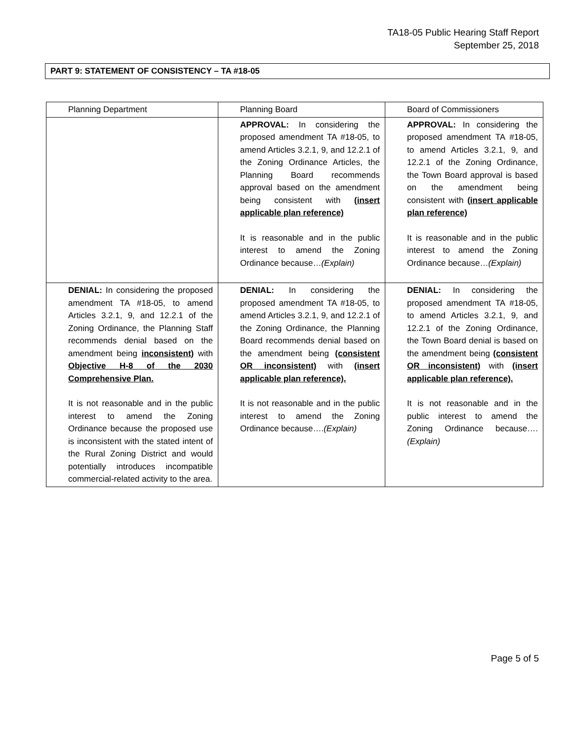TA18-05 Public Hearing Staff Report
September 25, 2018
PART 9: STATEMENT OF CONSISTENCY – TA #18-05
| Planning Department | Planning Board | Board of Commissioners |
| | APPROVAL: In considering the proposed amendment TA #18-05, to amend Articles 3.2.1, 9, and 12.2.1 of the Zoning Ordinance Articles, the Planning Board recommends approval based on the amendment being consistent with (insert applicable plan reference) It is reasonable and in the public interest to amend the Zoning Ordinance because… (Explain) | APPROVAL: In considering the proposed amendment TA #18-05, to amend Articles 3.2.1, 9, and 12.2.1 of the Zoning Ordinance, the Town Board approval is based on the amendment being consistent with (insert applicable plan reference) It is reasonable and in the public interest to amend the Zoning Ordinance because… (Explain) |
| DENIAL: In considering the proposed amendment TA #18-05, to amend Articles 3.2.1, 9, and 12.2.1 of the Zoning Ordinance, the Planning Staff recommends denial based on the amendment being inconsistent) with Objective H-8 of the 2030 Comprehensive Plan. It is not reasonable and in the public interest to amend the Zoning Ordinance because the proposed use is inconsistent with the stated intent of the Rural Zoning District and would potentially introduces incompatible commercial-related activity to the area. | DENIAL: In considering the proposed amendment TA #18-05, to amend Articles 3.2.1, 9, and 12.2.1 of the Zoning Ordinance, the Planning Board recommends denial based on the amendment being (consistent OR inconsistent) with (insert applicable plan reference). It is not reasonable and in the public interest to amend the Zoning Ordinance because…. (Explain) | DENIAL: In considering the proposed amendment TA #18-05, to amend Articles 3.2.1, 9, and 12.2.1 of the Zoning Ordinance, the Town Board denial is based on the amendment being (consistent OR inconsistent) with (insert applicable plan reference). It is not reasonable and in the public interest to amend the Zoning Ordinance because…. (Explain) |
Page 5 of 5